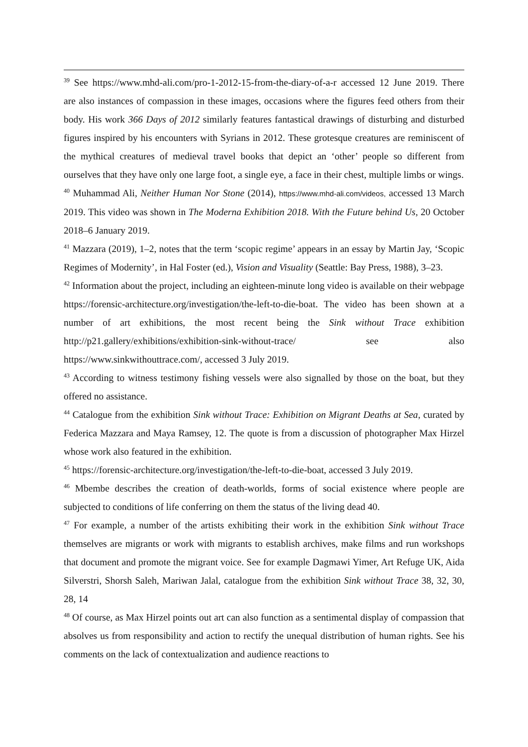<sup>39</sup> See https://www.mhd-ali.com/pro-1-2012-15-from-the-diary-of-a-r accessed 12 June 2019. There are also instances of compassion in these images, occasions where the figures feed others from their body. His work 366 Days of 2012 similarly features fantastical drawings of disturbing and disturbed figures inspired by his encounters with Syrians in 2012. These grotesque creatures are reminiscent of the mythical creatures of medieval travel books that depict an ‘other’ people so different from ourselves that they have only one large foot, a single eye, a face in their chest, multiple limbs or wings.
<sup>40</sup> Muhammad Ali, Neither Human Nor Stone (2014), https://www.mhd-ali.com/videos, accessed 13 March 2019. This video was shown in The Moderna Exhibition 2018. With the Future behind Us, 20 October 2018–6 January 2019.
<sup>41</sup> Mazzara (2019), 1–2, notes that the term ‘scopic regime’ appears in an essay by Martin Jay, ‘Scopic Regimes of Modernity’, in Hal Foster (ed.), Vision and Visuality (Seattle: Bay Press, 1988), 3–23.
<sup>42</sup> Information about the project, including an eighteen-minute long video is available on their webpage https://forensic-architecture.org/investigation/the-left-to-die-boat. The video has been shown at a number of art exhibitions, the most recent being the Sink without Trace exhibition http://p21.gallery/exhibitions/exhibition-sink-without-trace/ see also https://www.sinkwithouttrace.com/, accessed 3 July 2019.
<sup>43</sup> According to witness testimony fishing vessels were also signalled by those on the boat, but they offered no assistance.
<sup>44</sup> Catalogue from the exhibition Sink without Trace: Exhibition on Migrant Deaths at Sea, curated by Federica Mazzara and Maya Ramsey, 12. The quote is from a discussion of photographer Max Hirzel whose work also featured in the exhibition.
<sup>45</sup> https://forensic-architecture.org/investigation/the-left-to-die-boat, accessed 3 July 2019.
<sup>46</sup> Mbembe describes the creation of death-worlds, forms of social existence where people are subjected to conditions of life conferring on them the status of the living dead 40.
<sup>47</sup> For example, a number of the artists exhibiting their work in the exhibition Sink without Trace themselves are migrants or work with migrants to establish archives, make films and run workshops that document and promote the migrant voice. See for example Dagmawi Yimer, Art Refuge UK, Aida Silverstri, Shorsh Saleh, Mariwan Jalal, catalogue from the exhibition Sink without Trace 38, 32, 30, 28, 14
<sup>48</sup> Of course, as Max Hirzel points out art can also function as a sentimental display of compassion that absolves us from responsibility and action to rectify the unequal distribution of human rights. See his comments on the lack of contextualization and audience reactions to